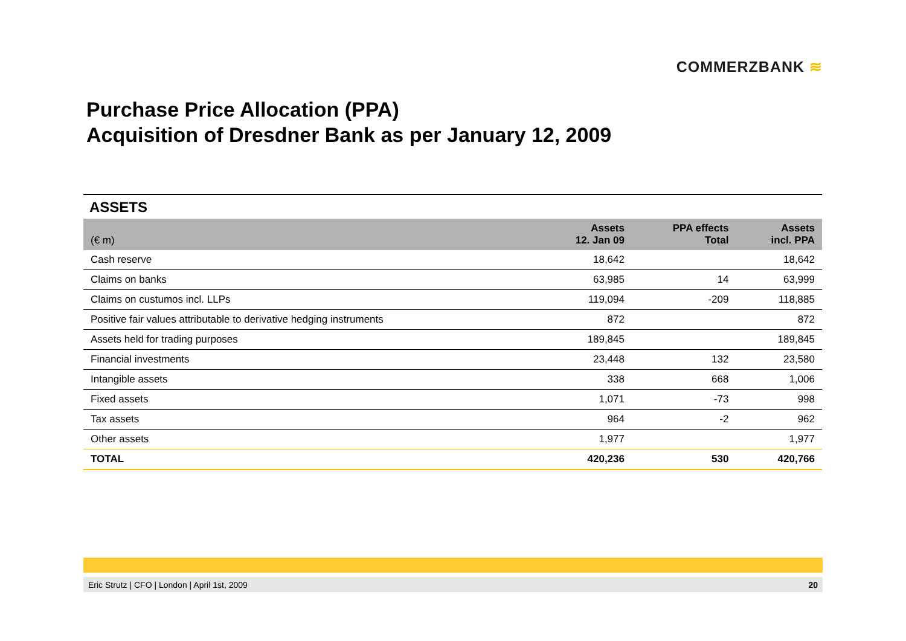COMMERZBANK ≋
Purchase Price Allocation (PPA)
Acquisition of Dresdner Bank as per January 12, 2009
ASSETS
| (€ m) | Assets 12. Jan 09 | PPA effects Total | Assets incl. PPA |
| --- | --- | --- | --- |
| Cash reserve | 18,642 | | 18,642 |
| Claims on banks | 63,985 | 14 | 63,999 |
| Claims on custumos incl. LLPs | 119,094 | -209 | 118,885 |
| Positive fair values attributable to derivative hedging instruments | 872 | | 872 |
| Assets held for trading purposes | 189,845 | | 189,845 |
| Financial investments | 23,448 | 132 | 23,580 |
| Intangible assets | 338 | 668 | 1,006 |
| Fixed assets | 1,071 | -73 | 998 |
| Tax assets | 964 | -2 | 962 |
| Other assets | 1,977 | | 1,977 |
| TOTAL | 420,236 | 530 | 420,766 |
Eric Strutz | CFO | London | April 1st, 2009 20